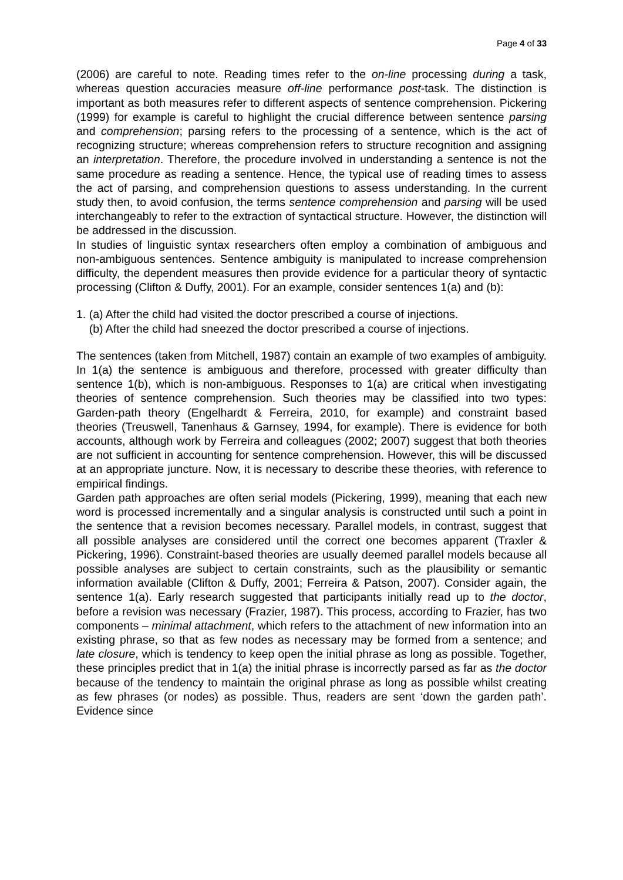Page 4 of 33
(2006) are careful to note. Reading times refer to the on-line processing during a task, whereas question accuracies measure off-line performance post-task. The distinction is important as both measures refer to different aspects of sentence comprehension. Pickering (1999) for example is careful to highlight the crucial difference between sentence parsing and comprehension; parsing refers to the processing of a sentence, which is the act of recognizing structure; whereas comprehension refers to structure recognition and assigning an interpretation. Therefore, the procedure involved in understanding a sentence is not the same procedure as reading a sentence. Hence, the typical use of reading times to assess the act of parsing, and comprehension questions to assess understanding. In the current study then, to avoid confusion, the terms sentence comprehension and parsing will be used interchangeably to refer to the extraction of syntactical structure. However, the distinction will be addressed in the discussion.
In studies of linguistic syntax researchers often employ a combination of ambiguous and non-ambiguous sentences. Sentence ambiguity is manipulated to increase comprehension difficulty, the dependent measures then provide evidence for a particular theory of syntactic processing (Clifton & Duffy, 2001). For an example, consider sentences 1(a) and (b):
1. (a) After the child had visited the doctor prescribed a course of injections.
(b) After the child had sneezed the doctor prescribed a course of injections.
The sentences (taken from Mitchell, 1987) contain an example of two examples of ambiguity. In 1(a) the sentence is ambiguous and therefore, processed with greater difficulty than sentence 1(b), which is non-ambiguous. Responses to 1(a) are critical when investigating theories of sentence comprehension. Such theories may be classified into two types: Garden-path theory (Engelhardt & Ferreira, 2010, for example) and constraint based theories (Treuswell, Tanenhaus & Garnsey, 1994, for example). There is evidence for both accounts, although work by Ferreira and colleagues (2002; 2007) suggest that both theories are not sufficient in accounting for sentence comprehension. However, this will be discussed at an appropriate juncture. Now, it is necessary to describe these theories, with reference to empirical findings.
Garden path approaches are often serial models (Pickering, 1999), meaning that each new word is processed incrementally and a singular analysis is constructed until such a point in the sentence that a revision becomes necessary. Parallel models, in contrast, suggest that all possible analyses are considered until the correct one becomes apparent (Traxler & Pickering, 1996). Constraint-based theories are usually deemed parallel models because all possible analyses are subject to certain constraints, such as the plausibility or semantic information available (Clifton & Duffy, 2001; Ferreira & Patson, 2007). Consider again, the sentence 1(a). Early research suggested that participants initially read up to the doctor, before a revision was necessary (Frazier, 1987). This process, according to Frazier, has two components – minimal attachment, which refers to the attachment of new information into an existing phrase, so that as few nodes as necessary may be formed from a sentence; and late closure, which is tendency to keep open the initial phrase as long as possible. Together, these principles predict that in 1(a) the initial phrase is incorrectly parsed as far as the doctor because of the tendency to maintain the original phrase as long as possible whilst creating as few phrases (or nodes) as possible. Thus, readers are sent ‘down the garden path’. Evidence since